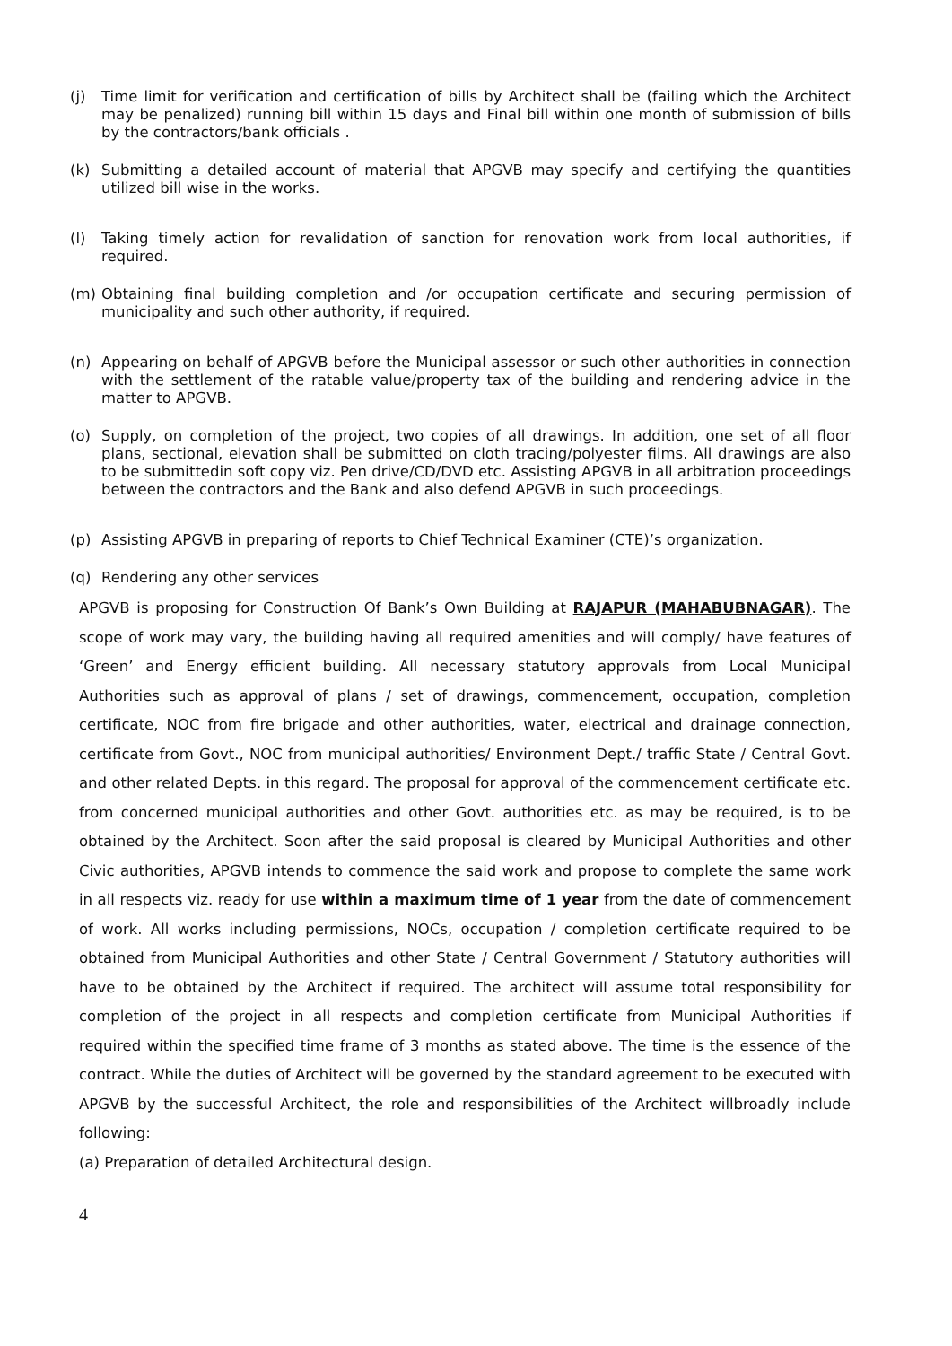(j) Time limit for verification and certification of bills by Architect shall be (failing which the Architect may be penalized) running bill within 15 days and Final bill within one month of submission of bills by the contractors/bank officials .
(k) Submitting a detailed account of material that APGVB may specify and certifying the quantities utilized bill wise in the works.
(l) Taking timely action for revalidation of sanction for renovation work from local authorities, if required.
(m) Obtaining final building completion and /or occupation certificate and securing permission of municipality and such other authority, if required.
(n) Appearing on behalf of APGVB before the Municipal assessor or such other authorities in connection with the settlement of the ratable value/property tax of the building and rendering advice in the matter to APGVB.
(o) Supply, on completion of the project, two copies of all drawings. In addition, one set of all floor plans, sectional, elevation shall be submitted on cloth tracing/polyester films. All drawings are also to be submittedin soft copy viz. Pen drive/CD/DVD etc. Assisting APGVB in all arbitration proceedings between the contractors and the Bank and also defend APGVB in such proceedings.
(p) Assisting APGVB in preparing of reports to Chief Technical Examiner (CTE)’s organization.
(q) Rendering any other services
APGVB is proposing for Construction Of Bank’s Own Building at RAJAPUR (MAHABUBNAGAR). The scope of work may vary, the building having all required amenities and will comply/ have features of ‘Green’ and Energy efficient building. All necessary statutory approvals from Local Municipal Authorities such as approval of plans / set of drawings, commencement, occupation, completion certificate, NOC from fire brigade and other authorities, water, electrical and drainage connection, certificate from Govt., NOC from municipal authorities/ Environment Dept./ traffic State / Central Govt. and other related Depts. in this regard. The proposal for approval of the commencement certificate etc. from concerned municipal authorities and other Govt. authorities etc. as may be required, is to be obtained by the Architect. Soon after the said proposal is cleared by Municipal Authorities and other Civic authorities, APGVB intends to commence the said work and propose to complete the same work in all respects viz. ready for use within a maximum time of 1 year from the date of commencement of work. All works including permissions, NOCs, occupation / completion certificate required to be obtained from Municipal Authorities and other State / Central Government / Statutory authorities will have to be obtained by the Architect if required. The architect will assume total responsibility for completion of the project in all respects and completion certificate from Municipal Authorities if required within the specified time frame of 3 months as stated above. The time is the essence of the contract. While the duties of Architect will be governed by the standard agreement to be executed with APGVB by the successful Architect, the role and responsibilities of the Architect willbroadly include following:
(a) Preparation of detailed Architectural design.
4